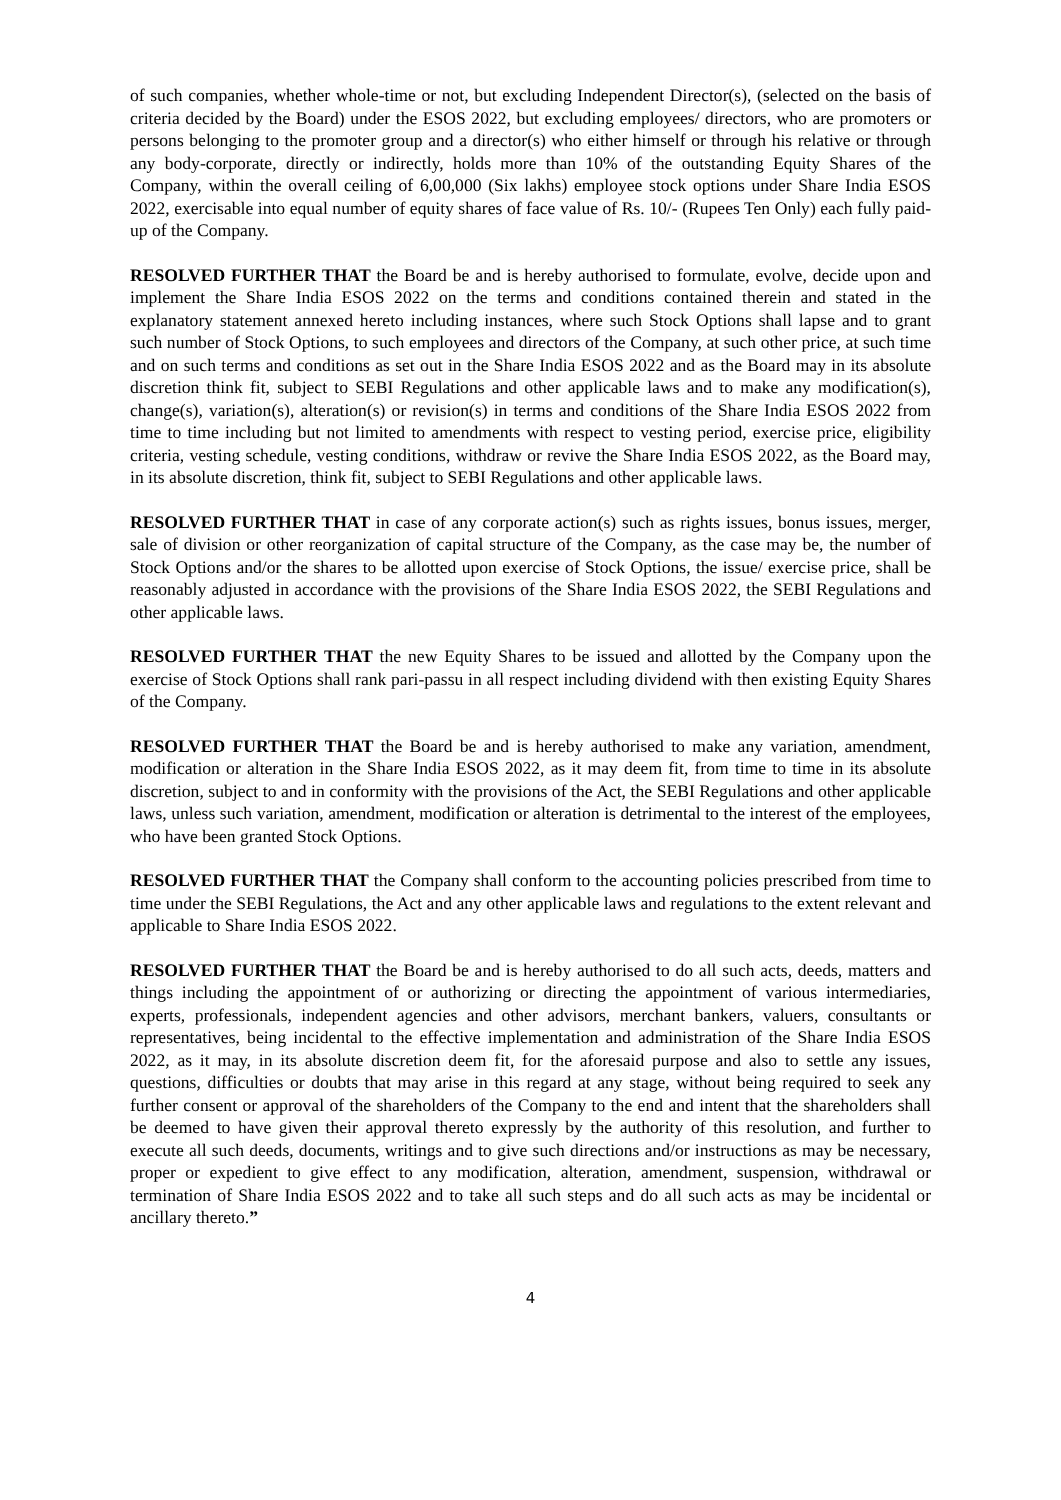of such companies, whether whole-time or not, but excluding Independent Director(s), (selected on the basis of criteria decided by the Board) under the ESOS 2022, but excluding employees/ directors, who are promoters or persons belonging to the promoter group and a director(s) who either himself or through his relative or through any body-corporate, directly or indirectly, holds more than 10% of the outstanding Equity Shares of the Company, within the overall ceiling of 6,00,000 (Six lakhs) employee stock options under Share India ESOS 2022, exercisable into equal number of equity shares of face value of Rs. 10/- (Rupees Ten Only) each fully paid-up of the Company.
RESOLVED FURTHER THAT the Board be and is hereby authorised to formulate, evolve, decide upon and implement the Share India ESOS 2022 on the terms and conditions contained therein and stated in the explanatory statement annexed hereto including instances, where such Stock Options shall lapse and to grant such number of Stock Options, to such employees and directors of the Company, at such other price, at such time and on such terms and conditions as set out in the Share India ESOS 2022 and as the Board may in its absolute discretion think fit, subject to SEBI Regulations and other applicable laws and to make any modification(s), change(s), variation(s), alteration(s) or revision(s) in terms and conditions of the Share India ESOS 2022 from time to time including but not limited to amendments with respect to vesting period, exercise price, eligibility criteria, vesting schedule, vesting conditions, withdraw or revive the Share India ESOS 2022, as the Board may, in its absolute discretion, think fit, subject to SEBI Regulations and other applicable laws.
RESOLVED FURTHER THAT in case of any corporate action(s) such as rights issues, bonus issues, merger, sale of division or other reorganization of capital structure of the Company, as the case may be, the number of Stock Options and/or the shares to be allotted upon exercise of Stock Options, the issue/ exercise price, shall be reasonably adjusted in accordance with the provisions of the Share India ESOS 2022, the SEBI Regulations and other applicable laws.
RESOLVED FURTHER THAT the new Equity Shares to be issued and allotted by the Company upon the exercise of Stock Options shall rank pari-passu in all respect including dividend with then existing Equity Shares of the Company.
RESOLVED FURTHER THAT the Board be and is hereby authorised to make any variation, amendment, modification or alteration in the Share India ESOS 2022, as it may deem fit, from time to time in its absolute discretion, subject to and in conformity with the provisions of the Act, the SEBI Regulations and other applicable laws, unless such variation, amendment, modification or alteration is detrimental to the interest of the employees, who have been granted Stock Options.
RESOLVED FURTHER THAT the Company shall conform to the accounting policies prescribed from time to time under the SEBI Regulations, the Act and any other applicable laws and regulations to the extent relevant and applicable to Share India ESOS 2022.
RESOLVED FURTHER THAT the Board be and is hereby authorised to do all such acts, deeds, matters and things including the appointment of or authorizing or directing the appointment of various intermediaries, experts, professionals, independent agencies and other advisors, merchant bankers, valuers, consultants or representatives, being incidental to the effective implementation and administration of the Share India ESOS 2022, as it may, in its absolute discretion deem fit, for the aforesaid purpose and also to settle any issues, questions, difficulties or doubts that may arise in this regard at any stage, without being required to seek any further consent or approval of the shareholders of the Company to the end and intent that the shareholders shall be deemed to have given their approval thereto expressly by the authority of this resolution, and further to execute all such deeds, documents, writings and to give such directions and/or instructions as may be necessary, proper or expedient to give effect to any modification, alteration, amendment, suspension, withdrawal or termination of Share India ESOS 2022 and to take all such steps and do all such acts as may be incidental or ancillary thereto.”
4